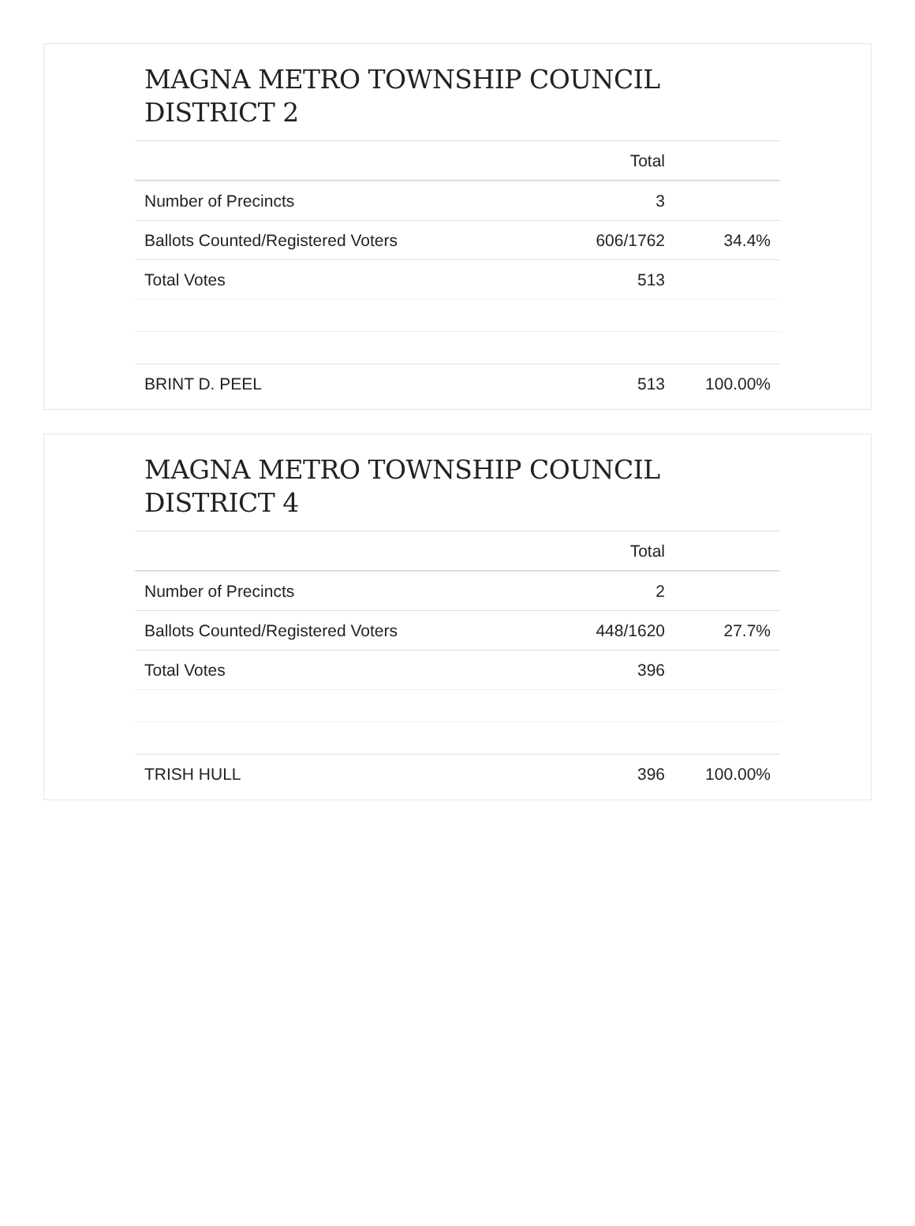MAGNA METRO TOWNSHIP COUNCIL DISTRICT 2
| | Total | |
| --- | --- | --- |
| Number of Precincts | 3 | |
| Ballots Counted/Registered Voters | 606/1762 | 34.4% |
| Total Votes | 513 | |
| BRINT D. PEEL | 513 | 100.00% |
MAGNA METRO TOWNSHIP COUNCIL DISTRICT 4
| | Total | |
| --- | --- | --- |
| Number of Precincts | 2 | |
| Ballots Counted/Registered Voters | 448/1620 | 27.7% |
| Total Votes | 396 | |
| TRISH HULL | 396 | 100.00% |